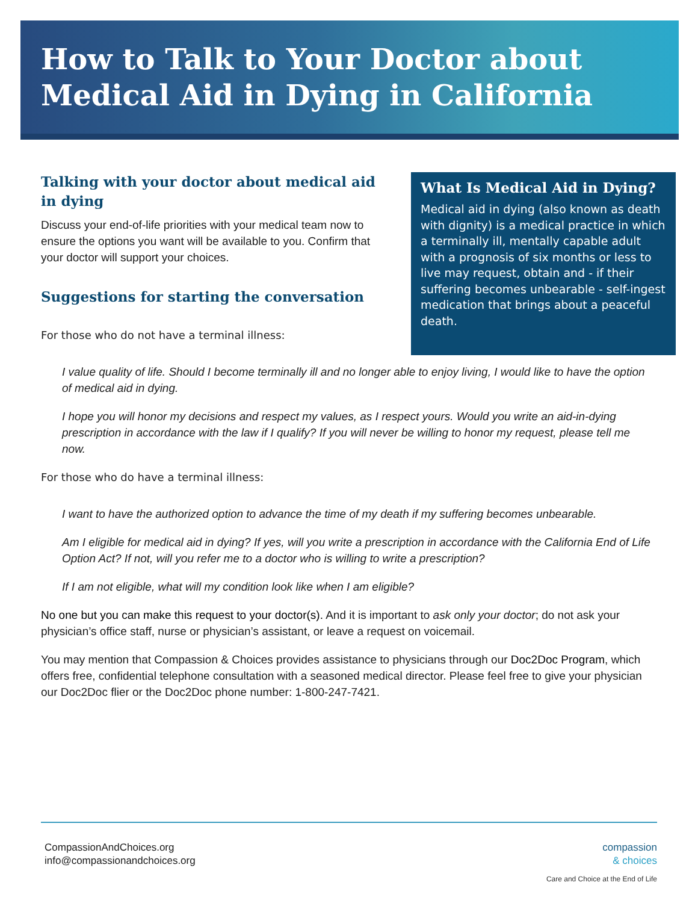How to Talk to Your Doctor about
Medical Aid in Dying in California
Talking with your doctor about medical aid in dying
Discuss your end-of-life priorities with your medical team now to ensure the options you want will be available to you. Confirm that your doctor will support your choices.
Suggestions for starting the conversation
For those who do not have a terminal illness:
What Is Medical Aid in Dying?
Medical aid in dying (also known as death with dignity) is a medical practice in which a terminally ill, mentally capable adult with a prognosis of six months or less to live may request, obtain and - if their suffering becomes unbearable - self-ingest medication that brings about a peaceful death.
I value quality of life. Should I become terminally ill and no longer able to enjoy living, I would like to have the option of medical aid in dying.
I hope you will honor my decisions and respect my values, as I respect yours. Would you write an aid-in-dying prescription in accordance with the law if I qualify? If you will never be willing to honor my request, please tell me now.
For those who do have a terminal illness:
I want to have the authorized option to advance the time of my death if my suffering becomes unbearable.
Am I eligible for medical aid in dying? If yes, will you write a prescription in accordance with the California End of Life Option Act? If not, will you refer me to a doctor who is willing to write a prescription?
If I am not eligible, what will my condition look like when I am eligible?
No one but you can make this request to your doctor(s). And it is important to ask only your doctor; do not ask your physician’s office staff, nurse or physician’s assistant, or leave a request on voicemail.
You may mention that Compassion & Choices provides assistance to physicians through our Doc2Doc Program, which offers free, confidential telephone consultation with a seasoned medical director. Please feel free to give your physician our Doc2Doc flier or the Doc2Doc phone number: 1-800-247-7421.
CompassionAndChoices.org
info@compassionandchoices.org
compassion
& choices
Care and Choice at the End of Life